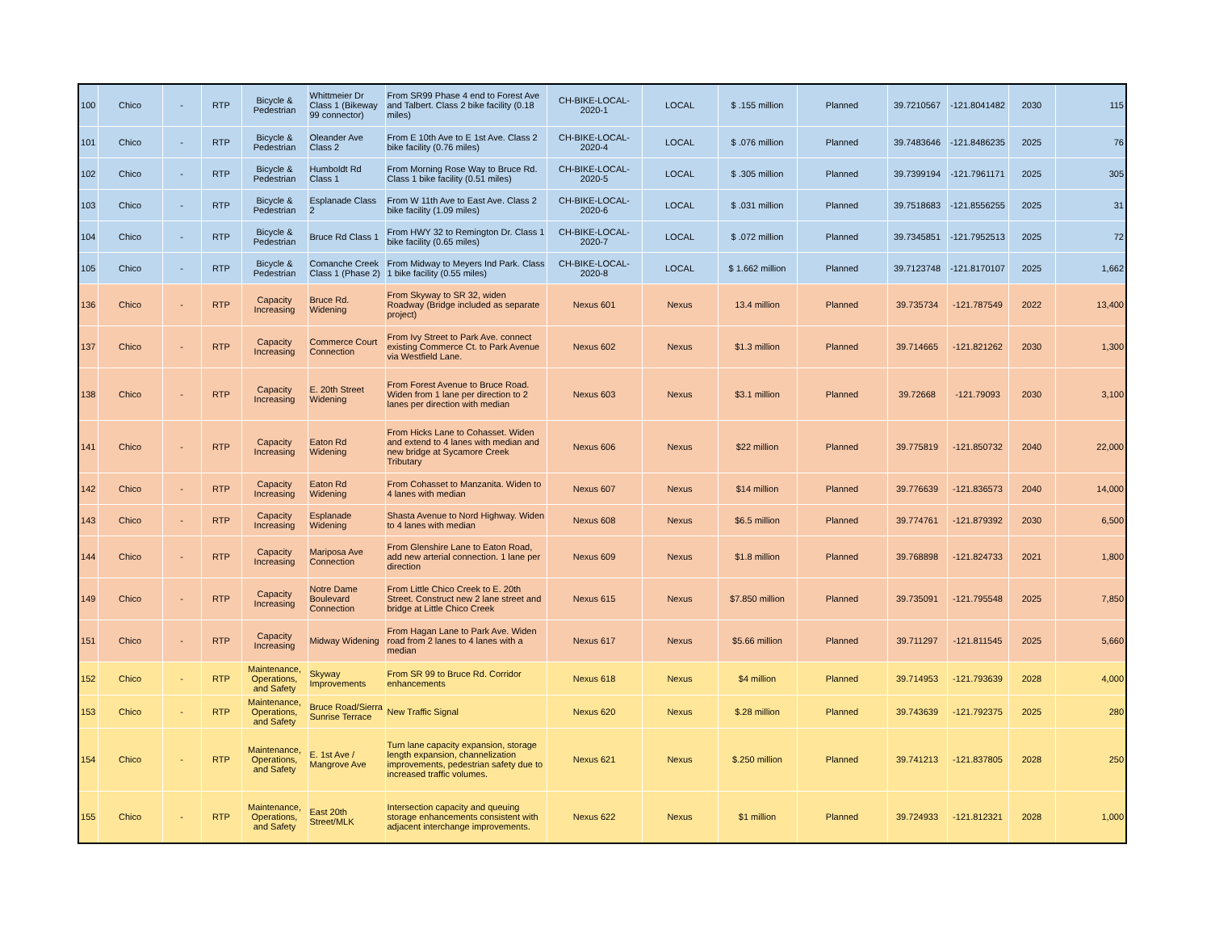| 100 | Chico | - | RTP | Bicycle & Pedestrian | Whittmeier Dr Class 1 (Bikeway 99 connector) | From SR99 Phase 4 end to Forest Ave and Talbert. Class 2 bike facility (0.18 miles) | CH-BIKE-LOCAL-2020-1 | LOCAL | $ .155 million | Planned | 39.7210567 | -121.8041482 | 2030 | 115 |
| 101 | Chico | - | RTP | Bicycle & Pedestrian | Oleander Ave Class 2 | From E 10th Ave to E 1st Ave. Class 2 bike facility (0.76 miles) | CH-BIKE-LOCAL-2020-4 | LOCAL | $ .076 million | Planned | 39.7483646 | -121.8486235 | 2025 | 76 |
| 102 | Chico | - | RTP | Bicycle & Pedestrian | Humboldt Rd Class 1 | From Morning Rose Way to Bruce Rd. Class 1 bike facility (0.51 miles) | CH-BIKE-LOCAL-2020-5 | LOCAL | $ .305 million | Planned | 39.7399194 | -121.7961171 | 2025 | 305 |
| 103 | Chico | - | RTP | Bicycle & Pedestrian | Esplanade Class 2 | From W 11th Ave to East Ave. Class 2 bike facility (1.09 miles) | CH-BIKE-LOCAL-2020-6 | LOCAL | $ .031 million | Planned | 39.7518683 | -121.8556255 | 2025 | 31 |
| 104 | Chico | - | RTP | Bicycle & Pedestrian | Bruce Rd Class 1 | From HWY 32 to Remington Dr. Class 1 bike facility (0.65 miles) | CH-BIKE-LOCAL-2020-7 | LOCAL | $ .072 million | Planned | 39.7345851 | -121.7952513 | 2025 | 72 |
| 105 | Chico | - | RTP | Bicycle & Pedestrian | Comanche Creek Class 1 (Phase 2) | From Midway to Meyers Ind Park. Class 1 bike facility (0.55 miles) | CH-BIKE-LOCAL-2020-8 | LOCAL | $ 1.662 million | Planned | 39.7123748 | -121.8170107 | 2025 | 1,662 |
| 136 | Chico | - | RTP | Capacity Increasing | Bruce Rd. Widening | From Skyway to SR 32, widen Roadway (Bridge included as separate project) | Nexus 601 | Nexus | 13.4 million | Planned | 39.735734 | -121.787549 | 2022 | 13,400 |
| 137 | Chico | - | RTP | Capacity Increasing | Commerce Court Connection | From Ivy Street to Park Ave. connect existing Commerce Ct. to Park Avenue via Westfield Lane. | Nexus 602 | Nexus | $1.3 million | Planned | 39.714665 | -121.821262 | 2030 | 1,300 |
| 138 | Chico | - | RTP | Capacity Increasing | E. 20th Street Widening | From Forest Avenue to Bruce Road. Widen from 1 lane per direction to 2 lanes per direction with median | Nexus 603 | Nexus | $3.1 million | Planned | 39.72668 | -121.79093 | 2030 | 3,100 |
| 141 | Chico | - | RTP | Capacity Increasing | Eaton Rd Widening | From Hicks Lane to Cohasset. Widen and extend to 4 lanes with median and new bridge at Sycamore Creek Tributary | Nexus 606 | Nexus | $22 million | Planned | 39.775819 | -121.850732 | 2040 | 22,000 |
| 142 | Chico | - | RTP | Capacity Increasing | Eaton Rd Widening | From Cohasset to Manzanita. Widen to 4 lanes with median | Nexus 607 | Nexus | $14 million | Planned | 39.776639 | -121.836573 | 2040 | 14,000 |
| 143 | Chico | - | RTP | Capacity Increasing | Esplanade Widening | Shasta Avenue to Nord Highway. Widen to 4 lanes with median | Nexus 608 | Nexus | $6.5 million | Planned | 39.774761 | -121.879392 | 2030 | 6,500 |
| 144 | Chico | - | RTP | Capacity Increasing | Mariposa Ave Connection | From Glenshire Lane to Eaton Road, add new arterial connection. 1 lane per direction | Nexus 609 | Nexus | $1.8 million | Planned | 39.768898 | -121.824733 | 2021 | 1,800 |
| 149 | Chico | - | RTP | Capacity Increasing | Notre Dame Boulevard Connection | From Little Chico Creek to E. 20th Street. Construct new 2 lane street and bridge at Little Chico Creek | Nexus 615 | Nexus | $7.850 million | Planned | 39.735091 | -121.795548 | 2025 | 7,850 |
| 151 | Chico | - | RTP | Capacity Increasing | Midway Widening | From Hagan Lane to Park Ave. Widen road from 2 lanes to 4 lanes with a median | Nexus 617 | Nexus | $5.66 million | Planned | 39.711297 | -121.811545 | 2025 | 5,660 |
| 152 | Chico | - | RTP | Maintenance, Operations, and Safety | Skyway Improvements | From SR 99 to Bruce Rd. Corridor enhancements | Nexus 618 | Nexus | $4 million | Planned | 39.714953 | -121.793639 | 2028 | 4,000 |
| 153 | Chico | - | RTP | Maintenance, Operations, and Safety | Bruce Road/Sierra Sunrise Terrace | New Traffic Signal | Nexus 620 | Nexus | $.28 million | Planned | 39.743639 | -121.792375 | 2025 | 280 |
| 154 | Chico | - | RTP | Maintenance, Operations, and Safety | E. 1st Ave / Mangrove Ave | Turn lane capacity expansion, storage length expansion, channelization improvements, pedestrian safety due to increased traffic volumes. | Nexus 621 | Nexus | $.250 million | Planned | 39.741213 | -121.837805 | 2028 | 250 |
| 155 | Chico | - | RTP | Maintenance, Operations, and Safety | East 20th Street/MLK | Intersection capacity and queuing storage enhancements consistent with adjacent interchange improvements. | Nexus 622 | Nexus | $1 million | Planned | 39.724933 | -121.812321 | 2028 | 1,000 |